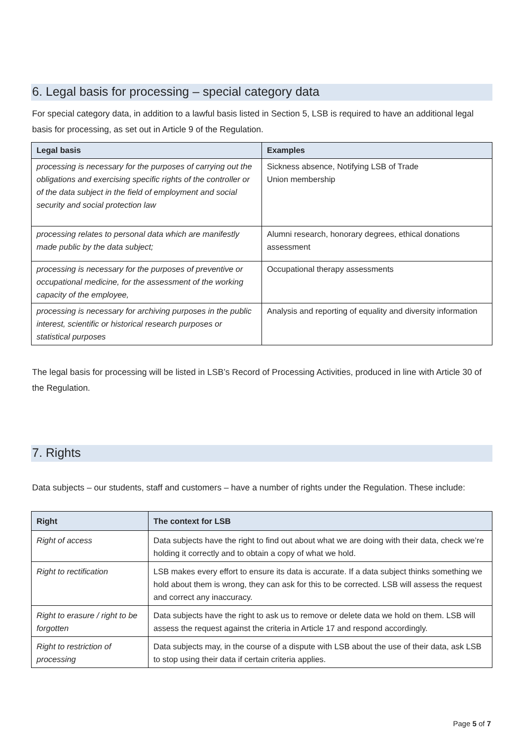6. Legal basis for processing – special category data
For special category data, in addition to a lawful basis listed in Section 5, LSB is required to have an additional legal basis for processing, as set out in Article 9 of the Regulation.
| Legal basis | Examples |
| --- | --- |
| processing is necessary for the purposes of carrying out the obligations and exercising specific rights of the controller or of the data subject in the field of employment and social security and social protection law | Sickness absence, Notifying LSB of Trade Union membership |
| processing relates to personal data which are manifestly made public by the data subject; | Alumni research, honorary degrees, ethical donations assessment |
| processing is necessary for the purposes of preventive or occupational medicine, for the assessment of the working capacity of the employee, | Occupational therapy assessments |
| processing is necessary for archiving purposes in the public interest, scientific or historical research purposes or statistical purposes | Analysis and reporting of equality and diversity information |
The legal basis for processing will be listed in LSB’s Record of Processing Activities, produced in line with Article 30 of the Regulation.
7. Rights
Data subjects – our students, staff and customers – have a number of rights under the Regulation. These include:
| Right | The context for LSB |
| --- | --- |
| Right of access | Data subjects have the right to find out about what we are doing with their data, check we’re holding it correctly and to obtain a copy of what we hold. |
| Right to rectification | LSB makes every effort to ensure its data is accurate. If a data subject thinks something we hold about them is wrong, they can ask for this to be corrected. LSB will assess the request and correct any inaccuracy. |
| Right to erasure / right to be forgotten | Data subjects have the right to ask us to remove or delete data we hold on them. LSB will assess the request against the criteria in Article 17 and respond accordingly. |
| Right to restriction of processing | Data subjects may, in the course of a dispute with LSB about the use of their data, ask LSB to stop using their data if certain criteria applies. |
Page 5 of 7